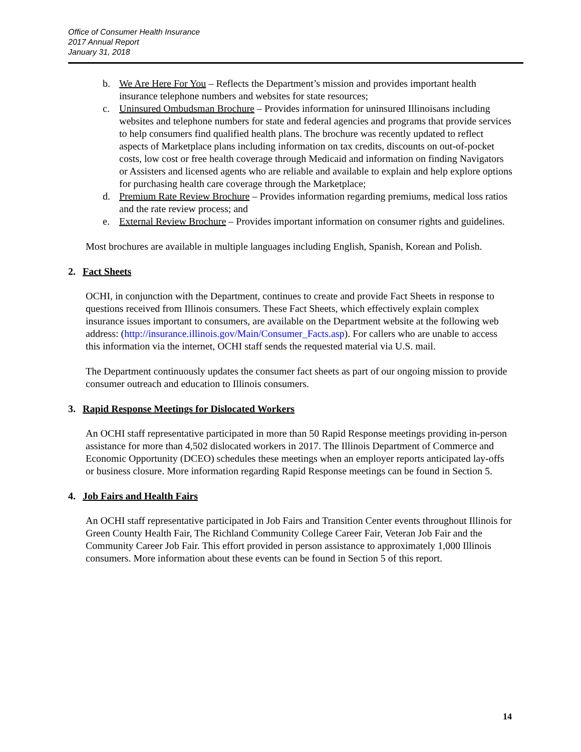Office of Consumer Health Insurance
2017 Annual Report
January 31, 2018
b. We Are Here For You – Reflects the Department’s mission and provides important health insurance telephone numbers and websites for state resources;
c. Uninsured Ombudsman Brochure – Provides information for uninsured Illinoisans including websites and telephone numbers for state and federal agencies and programs that provide services to help consumers find qualified health plans. The brochure was recently updated to reflect aspects of Marketplace plans including information on tax credits, discounts on out-of-pocket costs, low cost or free health coverage through Medicaid and information on finding Navigators or Assisters and licensed agents who are reliable and available to explain and help explore options for purchasing health care coverage through the Marketplace;
d. Premium Rate Review Brochure – Provides information regarding premiums, medical loss ratios and the rate review process; and
e. External Review Brochure – Provides important information on consumer rights and guidelines.
Most brochures are available in multiple languages including English, Spanish, Korean and Polish.
2. Fact Sheets
OCHI, in conjunction with the Department, continues to create and provide Fact Sheets in response to questions received from Illinois consumers. These Fact Sheets, which effectively explain complex insurance issues important to consumers, are available on the Department website at the following web address: (http://insurance.illinois.gov/Main/Consumer_Facts.asp). For callers who are unable to access this information via the internet, OCHI staff sends the requested material via U.S. mail.
The Department continuously updates the consumer fact sheets as part of our ongoing mission to provide consumer outreach and education to Illinois consumers.
3. Rapid Response Meetings for Dislocated Workers
An OCHI staff representative participated in more than 50 Rapid Response meetings providing in-person assistance for more than 4,502 dislocated workers in 2017. The Illinois Department of Commerce and Economic Opportunity (DCEO) schedules these meetings when an employer reports anticipated lay-offs or business closure. More information regarding Rapid Response meetings can be found in Section 5.
4. Job Fairs and Health Fairs
An OCHI staff representative participated in Job Fairs and Transition Center events throughout Illinois for Green County Health Fair, The Richland Community College Career Fair, Veteran Job Fair and the Community Career Job Fair. This effort provided in person assistance to approximately 1,000 Illinois consumers. More information about these events can be found in Section 5 of this report.
14